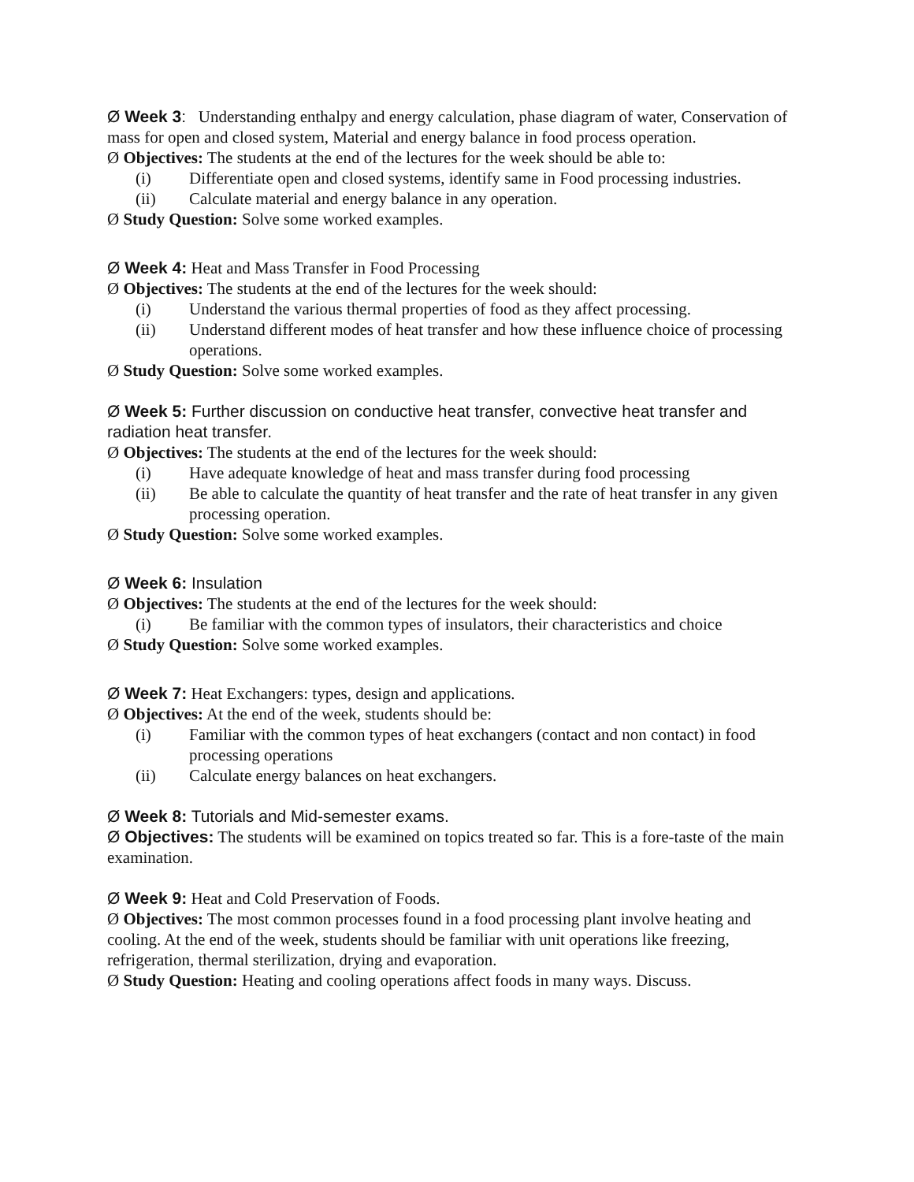Ø Week 3: Understanding enthalpy and energy calculation, phase diagram of water, Conservation of mass for open and closed system, Material and energy balance in food process operation.
Ø Objectives: The students at the end of the lectures for the week should be able to:
(i) Differentiate open and closed systems, identify same in Food processing industries.
(ii) Calculate material and energy balance in any operation.
Ø Study Question: Solve some worked examples.
Ø Week 4: Heat and Mass Transfer in Food Processing
Ø Objectives: The students at the end of the lectures for the week should:
(i) Understand the various thermal properties of food as they affect processing.
(ii) Understand different modes of heat transfer and how these influence choice of processing operations.
Ø Study Question: Solve some worked examples.
Ø Week 5: Further discussion on conductive heat transfer, convective heat transfer and radiation heat transfer.
Ø Objectives: The students at the end of the lectures for the week should:
(i) Have adequate knowledge of heat and mass transfer during food processing
(ii) Be able to calculate the quantity of heat transfer and the rate of heat transfer in any given processing operation.
Ø Study Question: Solve some worked examples.
Ø Week 6: Insulation
Ø Objectives: The students at the end of the lectures for the week should:
(i) Be familiar with the common types of insulators, their characteristics and choice
Ø Study Question: Solve some worked examples.
Ø Week 7: Heat Exchangers: types, design and applications.
Ø Objectives: At the end of the week, students should be:
(i) Familiar with the common types of heat exchangers (contact and non contact) in food processing operations
(ii) Calculate energy balances on heat exchangers.
Ø Week 8: Tutorials and Mid-semester exams.
Ø Objectives: The students will be examined on topics treated so far. This is a fore-taste of the main examination.
Ø Week 9: Heat and Cold Preservation of Foods.
Ø Objectives: The most common processes found in a food processing plant involve heating and cooling. At the end of the week, students should be familiar with unit operations like freezing, refrigeration, thermal sterilization, drying and evaporation.
Ø Study Question: Heating and cooling operations affect foods in many ways. Discuss.